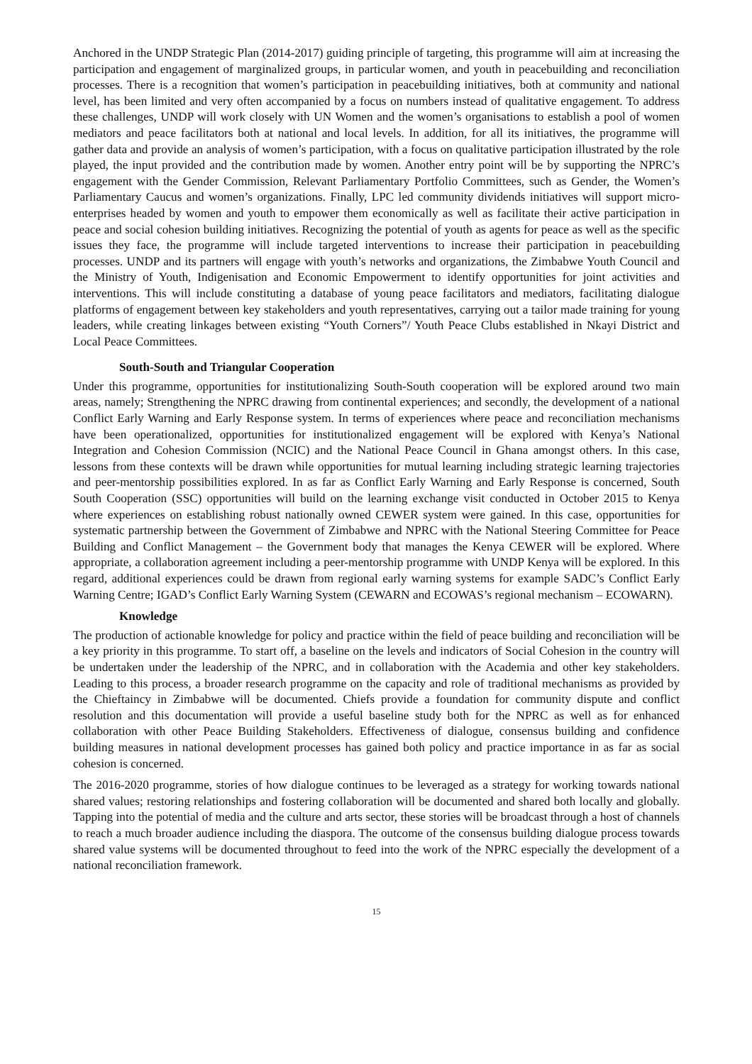Anchored in the UNDP Strategic Plan (2014-2017) guiding principle of targeting, this programme will aim at increasing the participation and engagement of marginalized groups, in particular women, and youth in peacebuilding and reconciliation processes. There is a recognition that women’s participation in peacebuilding initiatives, both at community and national level, has been limited and very often accompanied by a focus on numbers instead of qualitative engagement. To address these challenges, UNDP will work closely with UN Women and the women’s organisations to establish a pool of women mediators and peace facilitators both at national and local levels. In addition, for all its initiatives, the programme will gather data and provide an analysis of women’s participation, with a focus on qualitative participation illustrated by the role played, the input provided and the contribution made by women. Another entry point will be by supporting the NPRC’s engagement with the Gender Commission, Relevant Parliamentary Portfolio Committees, such as Gender, the Women’s Parliamentary Caucus and women’s organizations. Finally, LPC led community dividends initiatives will support micro-enterprises headed by women and youth to empower them economically as well as facilitate their active participation in peace and social cohesion building initiatives. Recognizing the potential of youth as agents for peace as well as the specific issues they face, the programme will include targeted interventions to increase their participation in peacebuilding processes. UNDP and its partners will engage with youth’s networks and organizations, the Zimbabwe Youth Council and the Ministry of Youth, Indigenisation and Economic Empowerment to identify opportunities for joint activities and interventions. This will include constituting a database of young peace facilitators and mediators, facilitating dialogue platforms of engagement between key stakeholders and youth representatives, carrying out a tailor made training for young leaders, while creating linkages between existing “Youth Corners”/ Youth Peace Clubs established in Nkayi District and Local Peace Committees.
South-South and Triangular Cooperation
Under this programme, opportunities for institutionalizing South-South cooperation will be explored around two main areas, namely; Strengthening the NPRC drawing from continental experiences; and secondly, the development of a national Conflict Early Warning and Early Response system. In terms of experiences where peace and reconciliation mechanisms have been operationalized, opportunities for institutionalized engagement will be explored with Kenya’s National Integration and Cohesion Commission (NCIC) and the National Peace Council in Ghana amongst others. In this case, lessons from these contexts will be drawn while opportunities for mutual learning including strategic learning trajectories and peer-mentorship possibilities explored. In as far as Conflict Early Warning and Early Response is concerned, South South Cooperation (SSC) opportunities will build on the learning exchange visit conducted in October 2015 to Kenya where experiences on establishing robust nationally owned CEWER system were gained. In this case, opportunities for systematic partnership between the Government of Zimbabwe and NPRC with the National Steering Committee for Peace Building and Conflict Management – the Government body that manages the Kenya CEWER will be explored. Where appropriate, a collaboration agreement including a peer-mentorship programme with UNDP Kenya will be explored. In this regard, additional experiences could be drawn from regional early warning systems for example SADC’s Conflict Early Warning Centre; IGAD’s Conflict Early Warning System (CEWARN and ECOWAS’s regional mechanism – ECOWARN).
Knowledge
The production of actionable knowledge for policy and practice within the field of peace building and reconciliation will be a key priority in this programme. To start off, a baseline on the levels and indicators of Social Cohesion in the country will be undertaken under the leadership of the NPRC, and in collaboration with the Academia and other key stakeholders. Leading to this process, a broader research programme on the capacity and role of traditional mechanisms as provided by the Chieftaincy in Zimbabwe will be documented. Chiefs provide a foundation for community dispute and conflict resolution and this documentation will provide a useful baseline study both for the NPRC as well as for enhanced collaboration with other Peace Building Stakeholders. Effectiveness of dialogue, consensus building and confidence building measures in national development processes has gained both policy and practice importance in as far as social cohesion is concerned.
The 2016-2020 programme, stories of how dialogue continues to be leveraged as a strategy for working towards national shared values; restoring relationships and fostering collaboration will be documented and shared both locally and globally. Tapping into the potential of media and the culture and arts sector, these stories will be broadcast through a host of channels to reach a much broader audience including the diaspora. The outcome of the consensus building dialogue process towards shared value systems will be documented throughout to feed into the work of the NPRC especially the development of a national reconciliation framework.
15